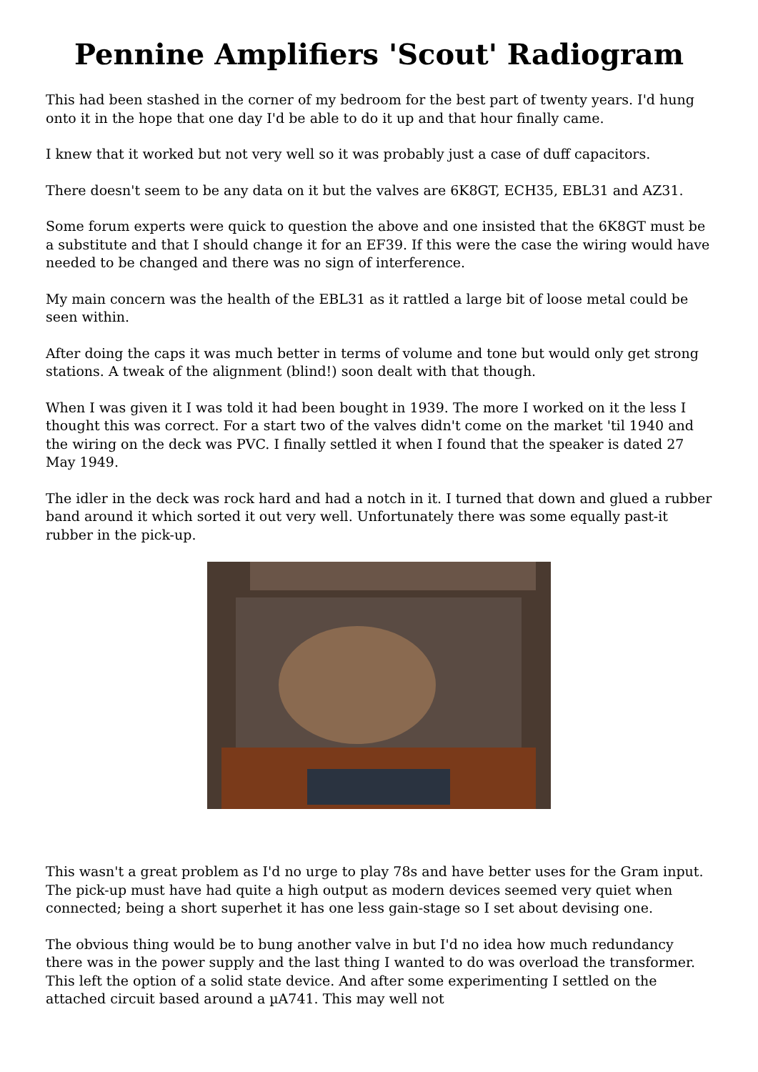Pennine Amplifiers 'Scout' Radiogram
This had been stashed in the corner of my bedroom for the best part of twenty years. I'd hung onto it in the hope that one day I'd be able to do it up and that hour finally came.
I knew that it worked but not very well so it was probably just a case of duff capacitors.
There doesn't seem to be any data on it but the valves are 6K8GT, ECH35, EBL31 and AZ31.
Some forum experts were quick to question the above and one insisted that the 6K8GT must be a substitute and that I should change it for an EF39. If this were the case the wiring would have needed to be changed and there was no sign of interference.
My main concern was the health of the EBL31 as it rattled a large bit of loose metal could be seen within.
After doing the caps it was much better in terms of volume and tone but would only get strong stations. A tweak of the alignment (blind!) soon dealt with that though.
When I was given it I was told it had been bought in 1939. The more I worked on it the less I thought this was correct. For a start two of the valves didn't come on the market 'til 1940 and the wiring on the deck was PVC. I finally settled it when I found that the speaker is dated 27 May 1949.
The idler in the deck was rock hard and had a notch in it. I turned that down and glued a rubber band around it which sorted it out very well. Unfortunately there was some equally past-it rubber in the pick-up.
This wasn't a great problem as I'd no urge to play 78s and have better uses for the Gram input. The pick-up must have had quite a high output as modern devices seemed very quiet when connected; being a short superhet it has one less gain-stage so I set about devising one.
The obvious thing would be to bung another valve in but I'd no idea how much redundancy there was in the power supply and the last thing I wanted to do was overload the transformer. This left the option of a solid state device. And after some experimenting I settled on the attached circuit based around a µA741. This may well not